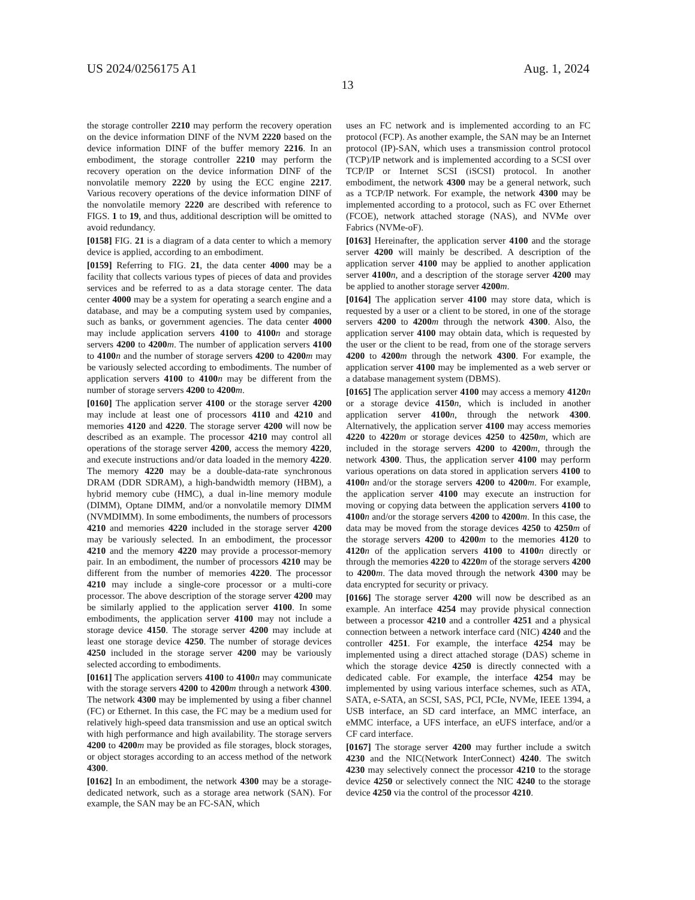US 2024/0256175 A1 Aug. 1, 2024
13
the storage controller 2210 may perform the recovery operation on the device information DINF of the NVM 2220 based on the device information DINF of the buffer memory 2216. In an embodiment, the storage controller 2210 may perform the recovery operation on the device information DINF of the nonvolatile memory 2220 by using the ECC engine 2217. Various recovery operations of the device information DINF of the nonvolatile memory 2220 are described with reference to FIGS. 1 to 19, and thus, additional description will be omitted to avoid redundancy.
[0158] FIG. 21 is a diagram of a data center to which a memory device is applied, according to an embodiment.
[0159] Referring to FIG. 21, the data center 4000 may be a facility that collects various types of pieces of data and provides services and be referred to as a data storage center. The data center 4000 may be a system for operating a search engine and a database, and may be a computing system used by companies, such as banks, or government agencies. The data center 4000 may include application servers 4100 to 4100 n and storage servers 4200 to 4200 m. The number of application servers 4100 to 4100 n and the number of storage servers 4200 to 4200 m may be variously selected according to embodiments. The number of application servers 4100 to 4100 n may be different from the number of storage servers 4200 to 4200 m.
[0160] The application server 4100 or the storage server 4200 may include at least one of processors 4110 and 4210 and memories 4120 and 4220. The storage server 4200 will now be described as an example. The processor 4210 may control all operations of the storage server 4200, access the memory 4220, and execute instructions and/or data loaded in the memory 4220. The memory 4220 may be a double-data-rate synchronous DRAM (DDR SDRAM), a high-bandwidth memory (HBM), a hybrid memory cube (HMC), a dual in-line memory module (DIMM), Optane DIMM, and/or a nonvolatile memory DIMM (NVMDIMM). In some embodiments, the numbers of processors 4210 and memories 4220 included in the storage server 4200 may be variously selected. In an embodiment, the processor 4210 and the memory 4220 may provide a processor-memory pair. In an embodiment, the number of processors 4210 may be different from the number of memories 4220. The processor 4210 may include a single-core processor or a multi-core processor. The above description of the storage server 4200 may be similarly applied to the application server 4100. In some embodiments, the application server 4100 may not include a storage device 4150. The storage server 4200 may include at least one storage device 4250. The number of storage devices 4250 included in the storage server 4200 may be variously selected according to embodiments.
[0161] The application servers 4100 to 4100 n may communicate with the storage servers 4200 to 4200 m through a network 4300. The network 4300 may be implemented by using a fiber channel (FC) or Ethernet. In this case, the FC may be a medium used for relatively high-speed data transmission and use an optical switch with high performance and high availability. The storage servers 4200 to 4200 m may be provided as file storages, block storages, or object storages according to an access method of the network 4300.
[0162] In an embodiment, the network 4300 may be a storage-dedicated network, such as a storage area network (SAN). For example, the SAN may be an FC-SAN, which
uses an FC network and is implemented according to an FC protocol (FCP). As another example, the SAN may be an Internet protocol (IP)-SAN, which uses a transmission control protocol (TCP)/IP network and is implemented according to a SCSI over TCP/IP or Internet SCSI (iSCSI) protocol. In another embodiment, the network 4300 may be a general network, such as a TCP/IP network. For example, the network 4300 may be implemented according to a protocol, such as FC over Ethernet (FCOE), network attached storage (NAS), and NVMe over Fabrics (NVMe-oF).
[0163] Hereinafter, the application server 4100 and the storage server 4200 will mainly be described. A description of the application server 4100 may be applied to another application server 4100 n, and a description of the storage server 4200 may be applied to another storage server 4200 m.
[0164] The application server 4100 may store data, which is requested by a user or a client to be stored, in one of the storage servers 4200 to 4200 m through the network 4300. Also, the application server 4100 may obtain data, which is requested by the user or the client to be read, from one of the storage servers 4200 to 4200 m through the network 4300. For example, the application server 4100 may be implemented as a web server or a database management system (DBMS).
[0165] The application server 4100 may access a memory 4120 n or a storage device 4150 n, which is included in another application server 4100 n, through the network 4300. Alternatively, the application server 4100 may access memories 4220 to 4220 m or storage devices 4250 to 4250 m, which are included in the storage servers 4200 to 4200 m, through the network 4300. Thus, the application server 4100 may perform various operations on data stored in application servers 4100 to 4100 n and/or the storage servers 4200 to 4200 m. For example, the application server 4100 may execute an instruction for moving or copying data between the application servers 4100 to 4100 n and/or the storage servers 4200 to 4200 m. In this case, the data may be moved from the storage devices 4250 to 4250 m of the storage servers 4200 to 4200 m to the memories 4120 to 4120 n of the application servers 4100 to 4100 n directly or through the memories 4220 to 4220 m of the storage servers 4200 to 4200 m. The data moved through the network 4300 may be data encrypted for security or privacy.
[0166] The storage server 4200 will now be described as an example. An interface 4254 may provide physical connection between a processor 4210 and a controller 4251 and a physical connection between a network interface card (NIC) 4240 and the controller 4251. For example, the interface 4254 may be implemented using a direct attached storage (DAS) scheme in which the storage device 4250 is directly connected with a dedicated cable. For example, the interface 4254 may be implemented by using various interface schemes, such as ATA, SATA, e-SATA, an SCSI, SAS, PCI, PCIe, NVMe, IEEE 1394, a USB interface, an SD card interface, an MMC interface, an eMMC interface, a UFS interface, an eUFS interface, and/or a CF card interface.
[0167] The storage server 4200 may further include a switch 4230 and the NIC(Network InterConnect) 4240. The switch 4230 may selectively connect the processor 4210 to the storage device 4250 or selectively connect the NIC 4240 to the storage device 4250 via the control of the processor 4210.